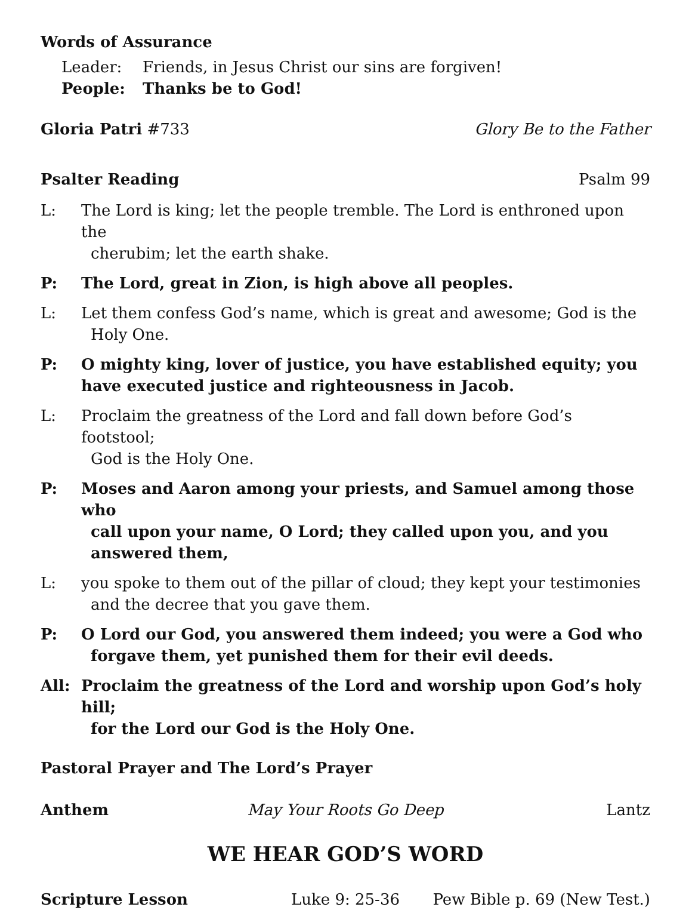Words of Assurance
Leader: Friends, in Jesus Christ our sins are forgiven!
People: Thanks be to God!
Gloria Patri #733 Glory Be to the Father
Psalter Reading Psalm 99
L: The Lord is king; let the people tremble. The Lord is enthroned upon the
cherubim; let the earth shake.
P: The Lord, great in Zion, is high above all peoples.
L: Let them confess God’s name, which is great and awesome; God is the
Holy One.
P: O mighty king, lover of justice, you have established equity; you have executed justice and righteousness in Jacob.
L: Proclaim the greatness of the Lord and fall down before God’s footstool;
God is the Holy One.
P: Moses and Aaron among your priests, and Samuel among those who
call upon your name, O Lord; they called upon you, and you
answered them,
L: you spoke to them out of the pillar of cloud; they kept your testimonies
and the decree that you gave them.
P: O Lord our God, you answered them indeed; you were a God who
forgave them, yet punished them for their evil deeds.
All: Proclaim the greatness of the Lord and worship upon God’s holy hill;
for the Lord our God is the Holy One.
Pastoral Prayer and The Lord’s Prayer
Anthem May Your Roots Go Deep Lantz
WE HEAR GOD’S WORD
Scripture Lesson Luke 9: 25-36 Pew Bible p. 69 (New Test.)